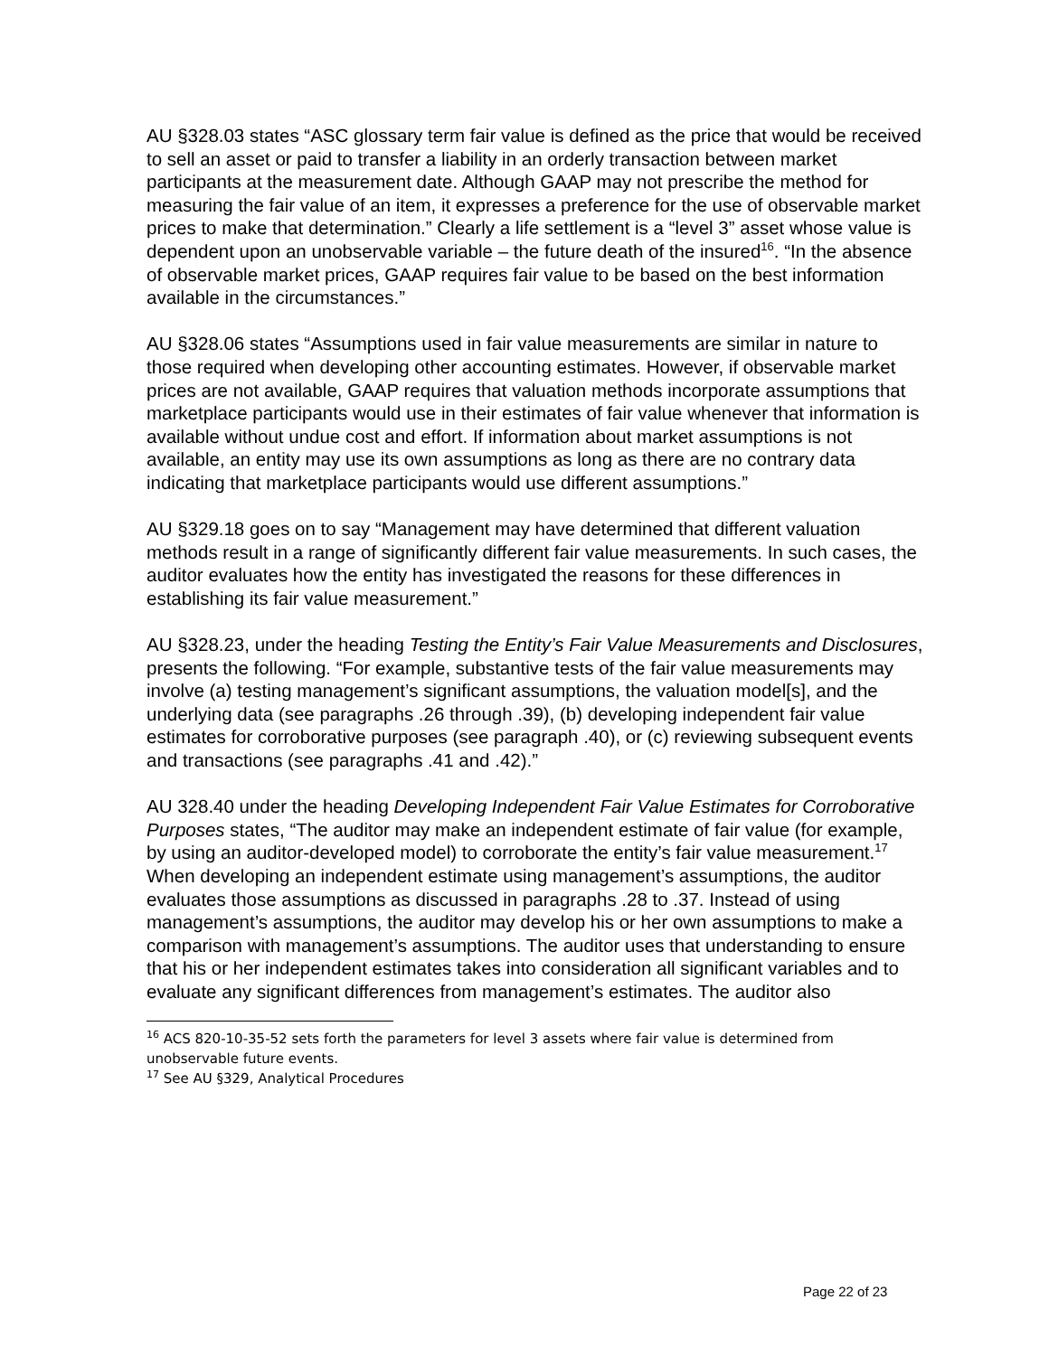AU §328.03 states “ASC glossary term fair value is defined as the price that would be received to sell an asset or paid to transfer a liability in an orderly transaction between market participants at the measurement date. Although GAAP may not prescribe the method for measuring the fair value of an item, it expresses a preference for the use of observable market prices to make that determination.” Clearly a life settlement is a “level 3” asset whose value is dependent upon an unobservable variable – the future death of the insured<sup>16</sup>. “In the absence of observable market prices, GAAP requires fair value to be based on the best information available in the circumstances.”
AU §328.06 states “Assumptions used in fair value measurements are similar in nature to those required when developing other accounting estimates. However, if observable market prices are not available, GAAP requires that valuation methods incorporate assumptions that marketplace participants would use in their estimates of fair value whenever that information is available without undue cost and effort. If information about market assumptions is not available, an entity may use its own assumptions as long as there are no contrary data indicating that marketplace participants would use different assumptions.”
AU §329.18 goes on to say “Management may have determined that different valuation methods result in a range of significantly different fair value measurements. In such cases, the auditor evaluates how the entity has investigated the reasons for these differences in establishing its fair value measurement.”
AU §328.23, under the heading Testing the Entity’s Fair Value Measurements and Disclosures, presents the following. “For example, substantive tests of the fair value measurements may involve (a) testing management’s significant assumptions, the valuation model[s], and the underlying data (see paragraphs .26 through .39), (b) developing independent fair value estimates for corroborative purposes (see paragraph .40), or (c) reviewing subsequent events and transactions (see paragraphs .41 and .42).”
AU 328.40 under the heading Developing Independent Fair Value Estimates for Corroborative Purposes states, “The auditor may make an independent estimate of fair value (for example, by using an auditor-developed model) to corroborate the entity’s fair value measurement.<sup>17</sup> When developing an independent estimate using management’s assumptions, the auditor evaluates those assumptions as discussed in paragraphs .28 to .37. Instead of using management’s assumptions, the auditor may develop his or her own assumptions to make a comparison with management’s assumptions. The auditor uses that understanding to ensure that his or her independent estimates takes into consideration all significant variables and to evaluate any significant differences from management’s estimates. The auditor also
<sup>16</sup> ACS 820-10-35-52 sets forth the parameters for level 3 assets where fair value is determined from unobservable future events.
<sup>17</sup> See AU §329, Analytical Procedures
Page 22 of 23